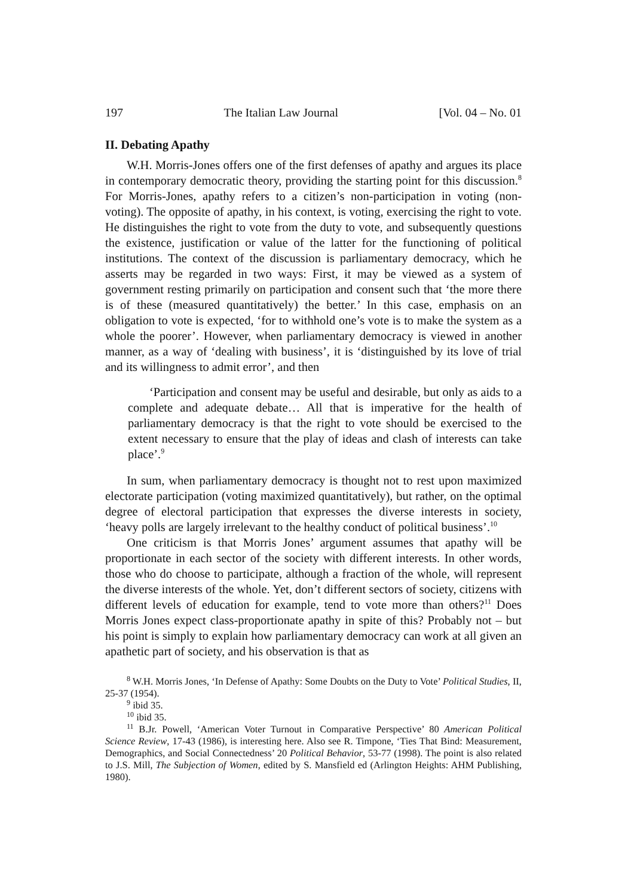197 The Italian Law Journal [Vol. 04 – No. 01
II. Debating Apathy
W.H. Morris-Jones offers one of the first defenses of apathy and argues its place in contemporary democratic theory, providing the starting point for this discussion.<sup>8</sup> For Morris-Jones, apathy refers to a citizen’s non-participation in voting (non-voting). The opposite of apathy, in his context, is voting, exercising the right to vote. He distinguishes the right to vote from the duty to vote, and subsequently questions the existence, justification or value of the latter for the functioning of political institutions. The context of the discussion is parliamentary democracy, which he asserts may be regarded in two ways: First, it may be viewed as a system of government resting primarily on participation and consent such that ‘the more there is of these (measured quantitatively) the better.’ In this case, emphasis on an obligation to vote is expected, ‘for to withhold one’s vote is to make the system as a whole the poorer’. However, when parliamentary democracy is viewed in another manner, as a way of ‘dealing with business’, it is ‘distinguished by its love of trial and its willingness to admit error’, and then
‘Participation and consent may be useful and desirable, but only as aids to a complete and adequate debate… All that is imperative for the health of parliamentary democracy is that the right to vote should be exercised to the extent necessary to ensure that the play of ideas and clash of interests can take place’.<sup>9</sup>
In sum, when parliamentary democracy is thought not to rest upon maximized electorate participation (voting maximized quantitatively), but rather, on the optimal degree of electoral participation that expresses the diverse interests in society, ‘heavy polls are largely irrelevant to the healthy conduct of political business’.<sup>10</sup>
One criticism is that Morris Jones’ argument assumes that apathy will be proportionate in each sector of the society with different interests. In other words, those who do choose to participate, although a fraction of the whole, will represent the diverse interests of the whole. Yet, don’t different sectors of society, citizens with different levels of education for example, tend to vote more than others?<sup>11</sup> Does Morris Jones expect class-proportionate apathy in spite of this? Probably not – but his point is simply to explain how parliamentary democracy can work at all given an apathetic part of society, and his observation is that as
<sup>8</sup> W.H. Morris Jones, ‘In Defense of Apathy: Some Doubts on the Duty to Vote’ Political Studies, II, 25-37 (1954).
<sup>9</sup> ibid 35.
<sup>10</sup> ibid 35.
<sup>11</sup> B.Jr. Powell, ‘American Voter Turnout in Comparative Perspective’ 80 American Political Science Review, 17-43 (1986), is interesting here. Also see R. Timpone, ‘Ties That Bind: Measurement, Demographics, and Social Connectedness’ 20 Political Behavior, 53-77 (1998). The point is also related to J.S. Mill, The Subjection of Women, edited by S. Mansfield ed (Arlington Heights: AHM Publishing, 1980).